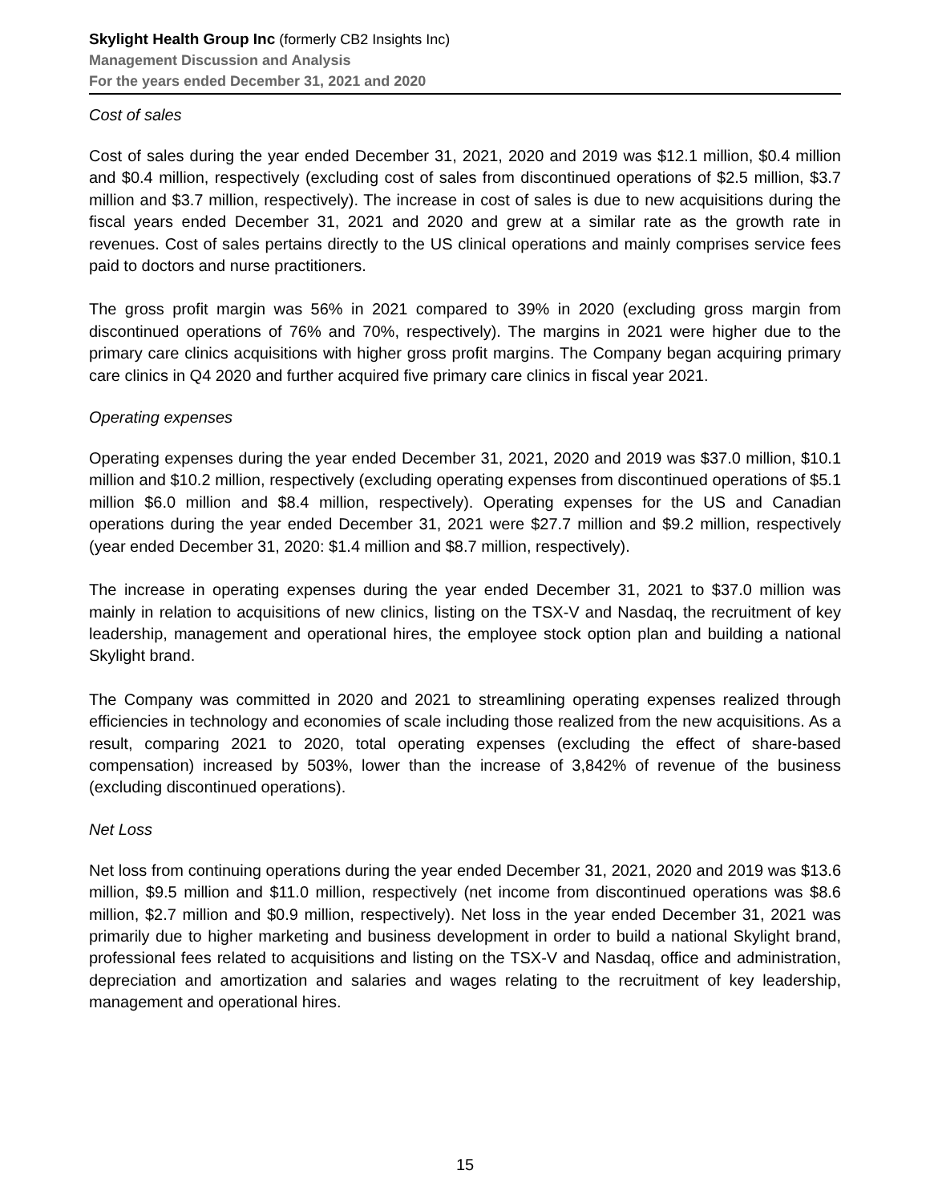Skylight Health Group Inc (formerly CB2 Insights Inc)
Management Discussion and Analysis
For the years ended December 31, 2021 and 2020
Cost of sales
Cost of sales during the year ended December 31, 2021, 2020 and 2019 was $12.1 million, $0.4 million and $0.4 million, respectively (excluding cost of sales from discontinued operations of $2.5 million, $3.7 million and $3.7 million, respectively). The increase in cost of sales is due to new acquisitions during the fiscal years ended December 31, 2021 and 2020 and grew at a similar rate as the growth rate in revenues. Cost of sales pertains directly to the US clinical operations and mainly comprises service fees paid to doctors and nurse practitioners.
The gross profit margin was 56% in 2021 compared to 39% in 2020 (excluding gross margin from discontinued operations of 76% and 70%, respectively). The margins in 2021 were higher due to the primary care clinics acquisitions with higher gross profit margins. The Company began acquiring primary care clinics in Q4 2020 and further acquired five primary care clinics in fiscal year 2021.
Operating expenses
Operating expenses during the year ended December 31, 2021, 2020 and 2019 was $37.0 million, $10.1 million and $10.2 million, respectively (excluding operating expenses from discontinued operations of $5.1 million $6.0 million and $8.4 million, respectively). Operating expenses for the US and Canadian operations during the year ended December 31, 2021 were $27.7 million and $9.2 million, respectively (year ended December 31, 2020: $1.4 million and $8.7 million, respectively).
The increase in operating expenses during the year ended December 31, 2021 to $37.0 million was mainly in relation to acquisitions of new clinics, listing on the TSX-V and Nasdaq, the recruitment of key leadership, management and operational hires, the employee stock option plan and building a national Skylight brand.
The Company was committed in 2020 and 2021 to streamlining operating expenses realized through efficiencies in technology and economies of scale including those realized from the new acquisitions. As a result, comparing 2021 to 2020, total operating expenses (excluding the effect of share-based compensation) increased by 503%, lower than the increase of 3,842% of revenue of the business (excluding discontinued operations).
Net Loss
Net loss from continuing operations during the year ended December 31, 2021, 2020 and 2019 was $13.6 million, $9.5 million and $11.0 million, respectively (net income from discontinued operations was $8.6 million, $2.7 million and $0.9 million, respectively). Net loss in the year ended December 31, 2021 was primarily due to higher marketing and business development in order to build a national Skylight brand, professional fees related to acquisitions and listing on the TSX-V and Nasdaq, office and administration, depreciation and amortization and salaries and wages relating to the recruitment of key leadership, management and operational hires.
15